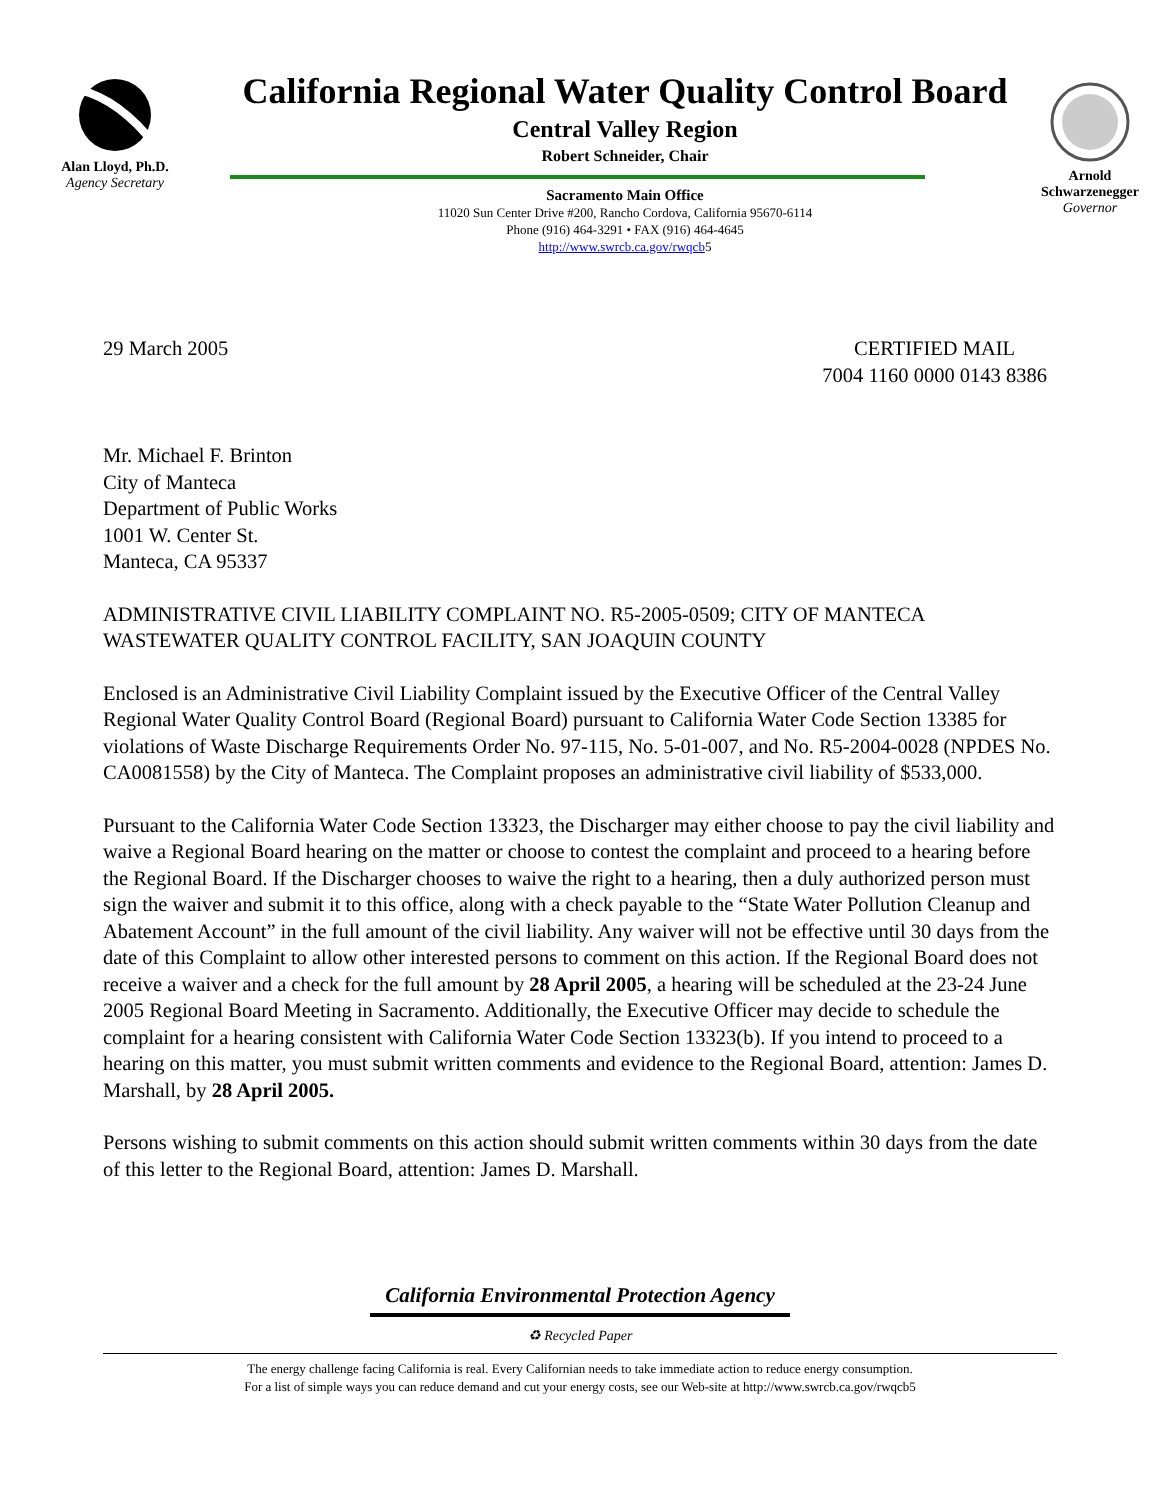Alan Lloyd, Ph.D.
Agency Secretary
California Regional Water Quality Control Board
Central Valley Region
Robert Schneider, Chair
Sacramento Main Office
11020 Sun Center Drive #200, Rancho Cordova, California 95670-6114
Phone (916) 464-3291 • FAX (916) 464-4645
http://www.swrcb.ca.gov/rwqcb5
Arnold
Schwarzenegger
Governor
29 March 2005 CERTIFIED MAIL
7004 1160 0000 0143 8386
Mr. Michael F. Brinton
City of Manteca
Department of Public Works
1001 W. Center St.
Manteca, CA 95337
ADMINISTRATIVE CIVIL LIABILITY COMPLAINT NO. R5-2005-0509; CITY OF MANTECA WASTEWATER QUALITY CONTROL FACILITY, SAN JOAQUIN COUNTY
Enclosed is an Administrative Civil Liability Complaint issued by the Executive Officer of the Central Valley Regional Water Quality Control Board (Regional Board) pursuant to California Water Code Section 13385 for violations of Waste Discharge Requirements Order No. 97-115, No. 5-01-007, and No. R5-2004-0028 (NPDES No. CA0081558) by the City of Manteca. The Complaint proposes an administrative civil liability of $533,000.
Pursuant to the California Water Code Section 13323, the Discharger may either choose to pay the civil liability and waive a Regional Board hearing on the matter or choose to contest the complaint and proceed to a hearing before the Regional Board. If the Discharger chooses to waive the right to a hearing, then a duly authorized person must sign the waiver and submit it to this office, along with a check payable to the “State Water Pollution Cleanup and Abatement Account” in the full amount of the civil liability. Any waiver will not be effective until 30 days from the date of this Complaint to allow other interested persons to comment on this action. If the Regional Board does not receive a waiver and a check for the full amount by 28 April 2005, a hearing will be scheduled at the 23-24 June 2005 Regional Board Meeting in Sacramento. Additionally, the Executive Officer may decide to schedule the complaint for a hearing consistent with California Water Code Section 13323(b). If you intend to proceed to a hearing on this matter, you must submit written comments and evidence to the Regional Board, attention: James D. Marshall, by 28 April 2005.
Persons wishing to submit comments on this action should submit written comments within 30 days from the date of this letter to the Regional Board, attention: James D. Marshall.
California Environmental Protection Agency
♻ Recycled Paper
The energy challenge facing California is real. Every Californian needs to take immediate action to reduce energy consumption.
For a list of simple ways you can reduce demand and cut your energy costs, see our Web-site at http://www.swrcb.ca.gov/rwqcb5